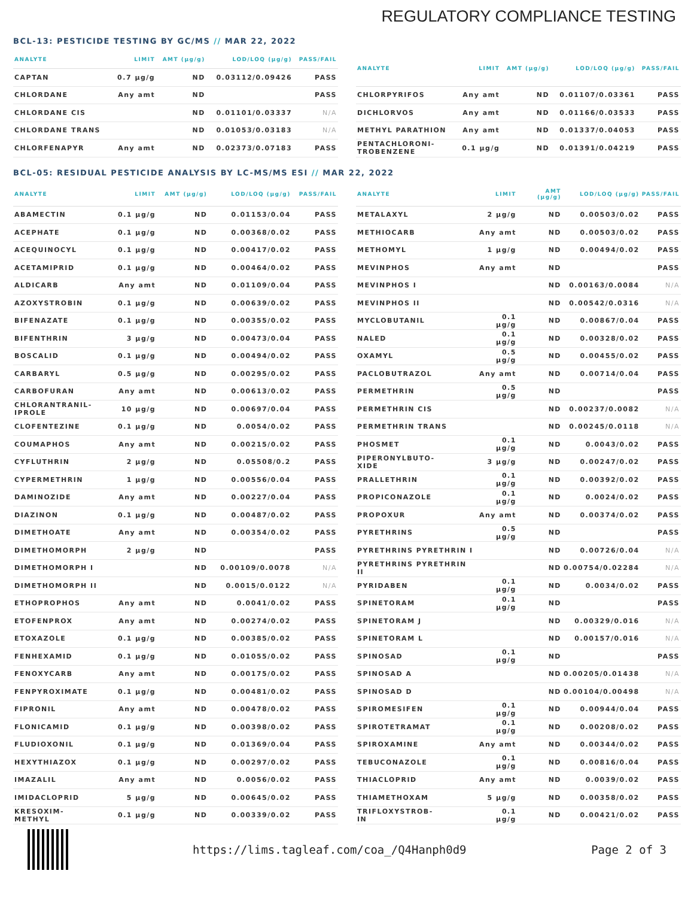REGULATORY COMPLIANCE TESTING
BCL-13: PESTICIDE TESTING BY GC/MS // MAR 22, 2022
| ANALYTE | LIMIT | AMT (µg/g) | LOD/LOQ (µg/g) | PASS/FAIL |
| --- | --- | --- | --- | --- |
| CAPTAN | 0.7 µg/g | ND | 0.03112/0.09426 | PASS |
| CHLORDANE | Any amt | ND | | PASS |
| CHLORDANE CIS | | ND | 0.01101/0.03337 | N/A |
| CHLORDANE TRANS | | ND | 0.01053/0.03183 | N/A |
| CHLORFENAPYR | Any amt | ND | 0.02373/0.07183 | PASS |
| ANALYTE | LIMIT | AMT (µg/g) | LOD/LOQ (µg/g) | PASS/FAIL |
| --- | --- | --- | --- | --- |
| CHLORPYRIFOS | Any amt | ND | 0.01107/0.03361 | PASS |
| DICHLORVOS | Any amt | ND | 0.01166/0.03533 | PASS |
| METHYL PARATHION | Any amt | ND | 0.01337/0.04053 | PASS |
| PENTACHLORONI- TROBENZENE | 0.1 µg/g | ND | 0.01391/0.04219 | PASS |
BCL-05: RESIDUAL PESTICIDE ANALYSIS BY LC-MS/MS ESI // MAR 22, 2022
| ANALYTE | LIMIT | AMT (µg/g) | LOD/LOQ (µg/g) | PASS/FAIL |
| --- | --- | --- | --- | --- |
| ABAMECTIN | 0.1 µg/g | ND | 0.01153/0.04 | PASS |
| ACEPHATE | 0.1 µg/g | ND | 0.00368/0.02 | PASS |
| ACEQUINOCYL | 0.1 µg/g | ND | 0.00417/0.02 | PASS |
| ACETAMIPRID | 0.1 µg/g | ND | 0.00464/0.02 | PASS |
| ALDICARB | Any amt | ND | 0.01109/0.04 | PASS |
| AZOXYSTROBIN | 0.1 µg/g | ND | 0.00639/0.02 | PASS |
| BIFENAZATE | 0.1 µg/g | ND | 0.00355/0.02 | PASS |
| BIFENTHRIN | 3 µg/g | ND | 0.00473/0.04 | PASS |
| BOSCALID | 0.1 µg/g | ND | 0.00494/0.02 | PASS |
| CARBARYL | 0.5 µg/g | ND | 0.00295/0.02 | PASS |
| CARBOFURAN | Any amt | ND | 0.00613/0.02 | PASS |
| CHLORANTRANIL- IPROLE | 10 µg/g | ND | 0.00697/0.04 | PASS |
| CLOFENTEZINE | 0.1 µg/g | ND | 0.0054/0.02 | PASS |
| COUMAPHOS | Any amt | ND | 0.00215/0.02 | PASS |
| CYFLUTHRIN | 2 µg/g | ND | 0.05508/0.2 | PASS |
| CYPERMETHRIN | 1 µg/g | ND | 0.00556/0.04 | PASS |
| DAMINOZIDE | Any amt | ND | 0.00227/0.04 | PASS |
| DIAZINON | 0.1 µg/g | ND | 0.00487/0.02 | PASS |
| DIMETHOATE | Any amt | ND | 0.00354/0.02 | PASS |
| DIMETHOMORPH | 2 µg/g | ND | | PASS |
| DIMETHOMORPH I | | ND | 0.00109/0.0078 | N/A |
| DIMETHOMORPH II | | ND | 0.0015/0.0122 | N/A |
| ETHOPROPHOS | Any amt | ND | 0.0041/0.02 | PASS |
| ETOFENPROX | Any amt | ND | 0.00274/0.02 | PASS |
| ETOXAZOLE | 0.1 µg/g | ND | 0.00385/0.02 | PASS |
| FENHEXAMID | 0.1 µg/g | ND | 0.01055/0.02 | PASS |
| FENOXYCARB | Any amt | ND | 0.00175/0.02 | PASS |
| FENPYROXIMATE | 0.1 µg/g | ND | 0.00481/0.02 | PASS |
| FIPRONIL | Any amt | ND | 0.00478/0.02 | PASS |
| FLONICAMID | 0.1 µg/g | ND | 0.00398/0.02 | PASS |
| FLUDIOXONIL | 0.1 µg/g | ND | 0.01369/0.04 | PASS |
| HEXYTHIAZOX | 0.1 µg/g | ND | 0.00297/0.02 | PASS |
| IMAZALIL | Any amt | ND | 0.0056/0.02 | PASS |
| IMIDACLOPRID | 5 µg/g | ND | 0.00645/0.02 | PASS |
| KRESOXIM- METHYL | 0.1 µg/g | ND | 0.00339/0.02 | PASS |
| ANALYTE | LIMIT | AMT (µg/g) | LOD/LOQ (µg/g) | PASS/FAIL |
| --- | --- | --- | --- | --- |
| METALAXYL | 2 µg/g | ND | 0.00503/0.02 | PASS |
| METHIOCARB | Any amt | ND | 0.00503/0.02 | PASS |
| METHOMYL | 1 µg/g | ND | 0.00494/0.02 | PASS |
| MEVINPHOS | Any amt | ND | | PASS |
| MEVINPHOS I | | ND | 0.00163/0.0084 | N/A |
| MEVINPHOS II | | ND | 0.00542/0.0316 | N/A |
| MYCLOBUTANIL | 0.1 µg/g | ND | 0.00867/0.04 | PASS |
| NALED | 0.1 µg/g | ND | 0.00328/0.02 | PASS |
| OXAMYL | 0.5 µg/g | ND | 0.00455/0.02 | PASS |
| PACLOBUTRAZOL | Any amt | ND | 0.00714/0.04 | PASS |
| PERMETHRIN | 0.5 µg/g | ND | | PASS |
| PERMETHRIN CIS | | ND | 0.00237/0.0082 | N/A |
| PERMETHRIN TRANS | | ND | 0.00245/0.0118 | N/A |
| PHOSMET | 0.1 µg/g | ND | 0.0043/0.02 | PASS |
| PIPERONYLBUTO- XIDE | 3 µg/g | ND | 0.00247/0.02 | PASS |
| PRALLETHRIN | 0.1 µg/g | ND | 0.00392/0.02 | PASS |
| PROPICONAZOLE | 0.1 µg/g | ND | 0.0024/0.02 | PASS |
| PROPOXUR | Any amt | ND | 0.00374/0.02 | PASS |
| PYRETHRINS | 0.5 µg/g | ND | | PASS |
| PYRETHRINS PYRETHRIN I | | ND | 0.00726/0.04 | N/A |
| PYRETHRINS PYRETHRIN II | | ND | 0.00754/0.02284 | N/A |
| PYRIDABEN | 0.1 µg/g | ND | 0.0034/0.02 | PASS |
| SPINETORAM | 0.1 µg/g | ND | | PASS |
| SPINETORAM J | | ND | 0.00329/0.016 | N/A |
| SPINETORAM L | | ND | 0.00157/0.016 | N/A |
| SPINOSAD | 0.1 µg/g | ND | | PASS |
| SPINOSAD A | | ND | 0.00205/0.01438 | N/A |
| SPINOSAD D | | ND | 0.00104/0.00498 | N/A |
| SPIROMESIFEN | 0.1 µg/g | ND | 0.00944/0.04 | PASS |
| SPIROTETRAMAT | 0.1 µg/g | ND | 0.00208/0.02 | PASS |
| SPIROXAMINE | Any amt | ND | 0.00344/0.02 | PASS |
| TEBUCONAZOLE | 0.1 µg/g | ND | 0.00816/0.04 | PASS |
| THIACLOPRID | Any amt | ND | 0.0039/0.02 | PASS |
| THIAMETHOXAM | 5 µg/g | ND | 0.00358/0.02 | PASS |
| TRIFLOXYSTROB- IN | 0.1 µg/g | ND | 0.00421/0.02 | PASS |
https://lims.tagleaf.com/coa_/Q4Hanph0d9
Page 2 of 3